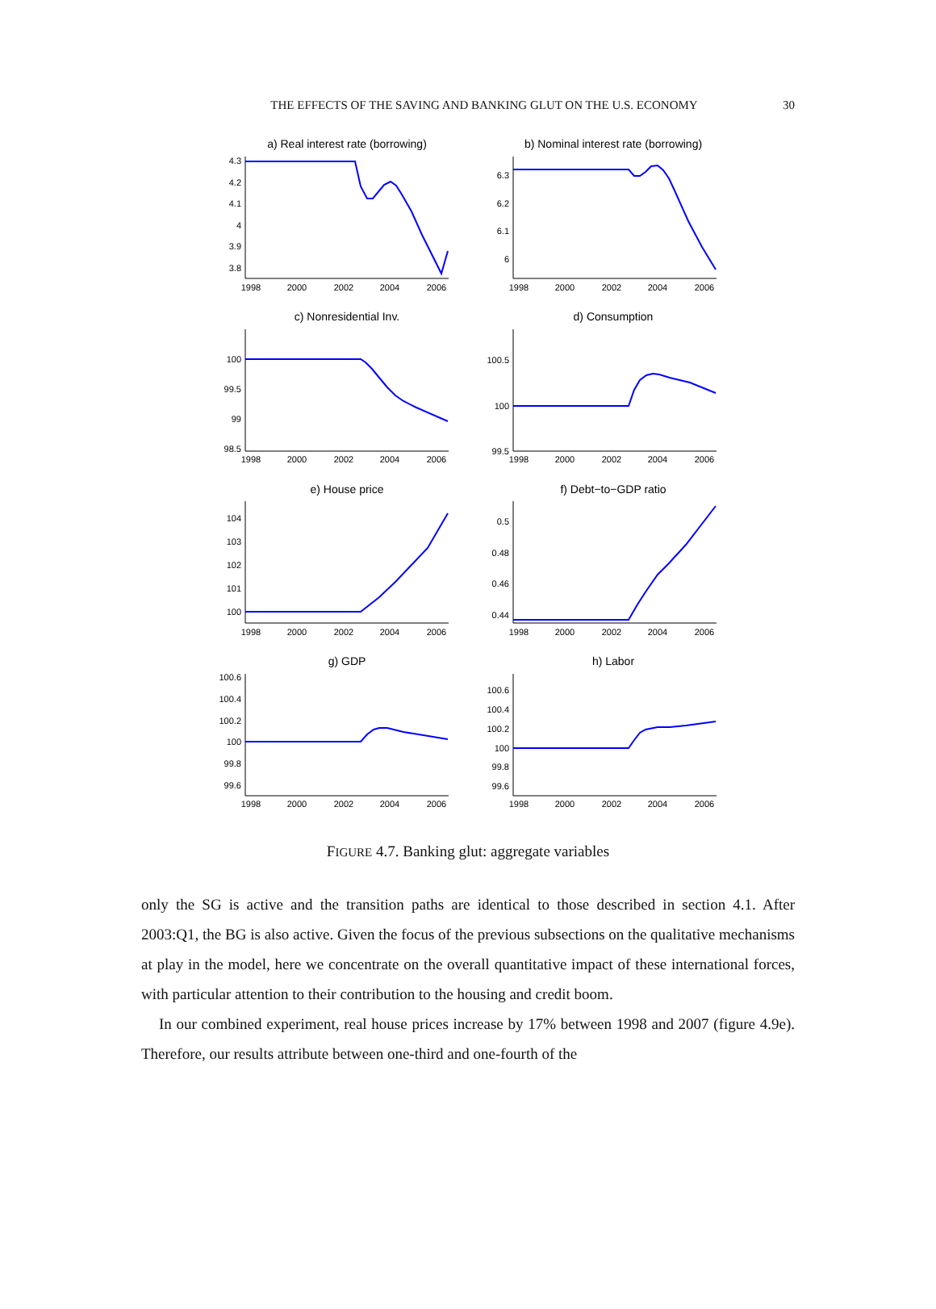THE EFFECTS OF THE SAVING AND BANKING GLUT ON THE U.S. ECONOMY 30
a) Real interest rate (borrowing)
b) Nominal interest rate (borrowing)
c) Nonresidential Inv.
d) Consumption
e) House price
f) Debt−to−GDP ratio
g) GDP
h) Labor
1998
2000
2002
2004
2006
1998
2000
2002
2004
2006
1998
2000
2002
2004
2006
1998
2000
2002
2004
2006
1998
2000
2002
2004
2006
1998
2000
2002
2004
2006
1998
2000
2002
2004
2006
1998
2000
2002
2004
2006
4.3
4.2
4.1
4
3.9
3.8
6.3
6.2
6.1
6
100
99.5
99
98.5
100.5
100
99.5
104
103
102
101
100
0.5
0.48
0.46
0.44
100.6
100.4
100.2
100
99.8
99.6
100.6
100.4
100.2
100
99.8
99.6
FIGURE 4.7. Banking glut: aggregate variables
only the SG is active and the transition paths are identical to those described in section 4.1. After 2003:Q1, the BG is also active. Given the focus of the previous subsections on the qualitative mechanisms at play in the model, here we concentrate on the overall quantitative impact of these international forces, with particular attention to their contribution to the housing and credit boom.
In our combined experiment, real house prices increase by 17% between 1998 and 2007 (figure 4.9e). Therefore, our results attribute between one-third and one-fourth of the